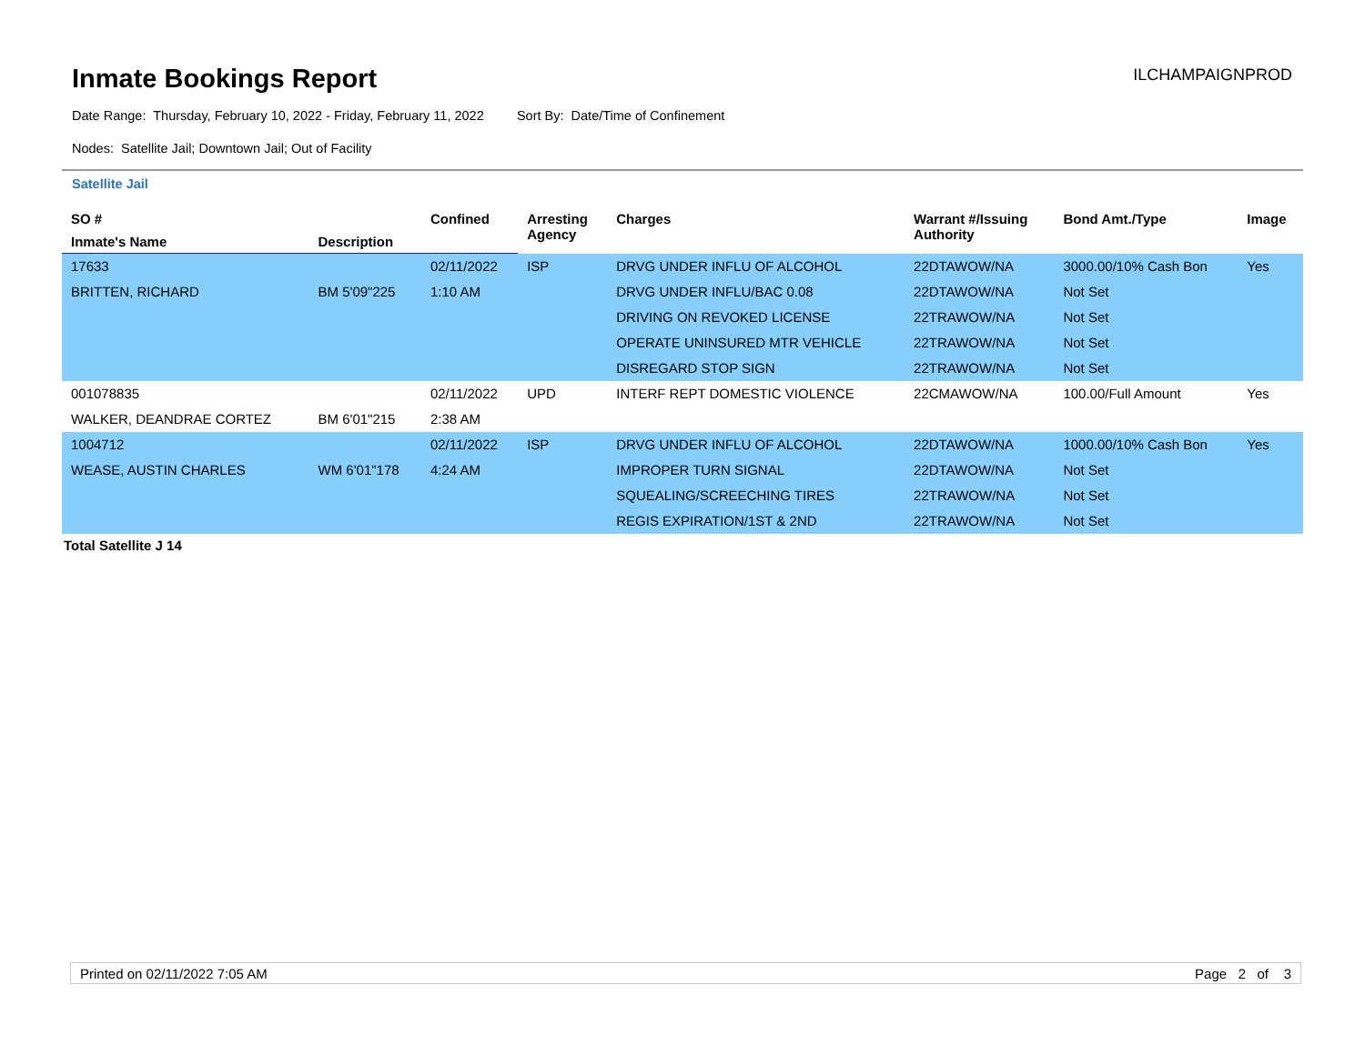Inmate Bookings Report
ILCHAMPAIGNPROD
Date Range: Thursday, February 10, 2022 - Friday, February 11, 2022 Sort By: Date/Time of Confinement
Nodes: Satellite Jail; Downtown Jail; Out of Facility
Satellite Jail
| SO # | | Confined | Arresting Agency | Charges | Warrant #/Issuing Authority | Bond Amt./Type | Image |
| --- | --- | --- | --- | --- | --- | --- | --- |
| Inmate's Name | Description | | | | | | |
| 17633 | | 02/11/2022 | ISP | DRVG UNDER INFLU OF ALCOHOL | 22DTAWOW/NA | 3000.00/10% Cash Bon | Yes |
| BRITTEN, RICHARD | BM 5'09"225 | 1:10 AM | | DRVG UNDER INFLU/BAC 0.08 | 22DTAWOW/NA | Not Set | |
| | | | | DRIVING ON REVOKED LICENSE | 22TRAWOW/NA | Not Set | |
| | | | | OPERATE UNINSURED MTR VEHICLE | 22TRAWOW/NA | Not Set | |
| | | | | DISREGARD STOP SIGN | 22TRAWOW/NA | Not Set | |
| 001078835 | | 02/11/2022 | UPD | INTERF REPT DOMESTIC VIOLENCE | 22CMAWOW/NA | 100.00/Full Amount | Yes |
| WALKER, DEANDRAE CORTEZ | BM 6'01"215 | 2:38 AM | | | | | |
| 1004712 | | 02/11/2022 | ISP | DRVG UNDER INFLU OF ALCOHOL | 22DTAWOW/NA | 1000.00/10% Cash Bon | Yes |
| WEASE, AUSTIN CHARLES | WM 6'01"178 | 4:24 AM | | IMPROPER TURN SIGNAL | 22DTAWOW/NA | Not Set | |
| | | | | SQUEALING/SCREECHING TIRES | 22TRAWOW/NA | Not Set | |
| | | | | REGIS EXPIRATION/1ST & 2ND | 22TRAWOW/NA | Not Set | |
Total Satellite J 14
Printed on 02/11/2022 7:05 AM Page 2 of 3